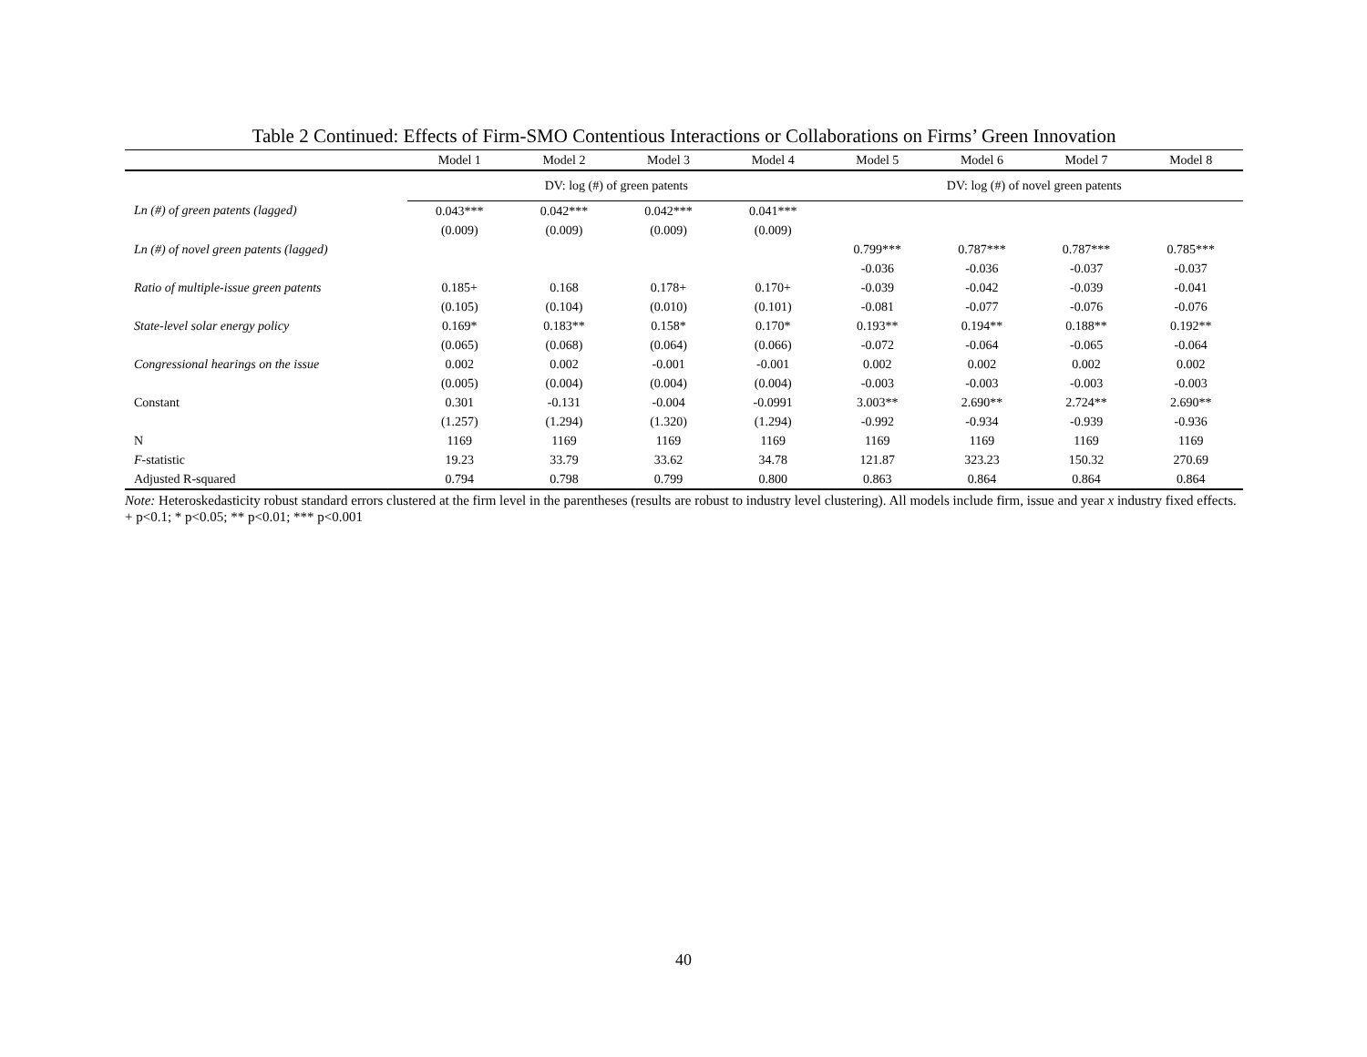Table 2 Continued: Effects of Firm-SMO Contentious Interactions or Collaborations on Firms’ Green Innovation
| | Model 1 | Model 2 | Model 3 | Model 4 | Model 5 | Model 6 | Model 7 | Model 8 |
| --- | --- | --- | --- | --- | --- | --- | --- | --- |
| | DV: log (#) of green patents | | | | DV: log (#) of novel green patents | | | |
| Ln (#) of green patents (lagged) | 0.043*** | 0.042*** | 0.042*** | 0.041*** | | | | |
| | (0.009) | (0.009) | (0.009) | (0.009) | | | | |
| Ln (#) of novel green patents (lagged) | | | | | 0.799*** | 0.787*** | 0.787*** | 0.785*** |
| | | | | | -0.036 | -0.036 | -0.037 | -0.037 |
| Ratio of multiple-issue green patents | 0.185+ | 0.168 | 0.178+ | 0.170+ | -0.039 | -0.042 | -0.039 | -0.041 |
| | (0.105) | (0.104) | (0.010) | (0.101) | -0.081 | -0.077 | -0.076 | -0.076 |
| State-level solar energy policy | 0.169* | 0.183** | 0.158* | 0.170* | 0.193** | 0.194** | 0.188** | 0.192** |
| | (0.065) | (0.068) | (0.064) | (0.066) | -0.072 | -0.064 | -0.065 | -0.064 |
| Congressional hearings on the issue | 0.002 | 0.002 | -0.001 | -0.001 | 0.002 | 0.002 | 0.002 | 0.002 |
| | (0.005) | (0.004) | (0.004) | (0.004) | -0.003 | -0.003 | -0.003 | -0.003 |
| Constant | 0.301 | -0.131 | -0.004 | -0.0991 | 3.003** | 2.690** | 2.724** | 2.690** |
| | (1.257) | (1.294) | (1.320) | (1.294) | -0.992 | -0.934 | -0.939 | -0.936 |
| N | 1169 | 1169 | 1169 | 1169 | 1169 | 1169 | 1169 | 1169 |
| F -statistic | 19.23 | 33.79 | 33.62 | 34.78 | 121.87 | 323.23 | 150.32 | 270.69 |
| Adjusted R-squared | 0.794 | 0.798 | 0.799 | 0.800 | 0.863 | 0.864 | 0.864 | 0.864 |
Note: Heteroskedasticity robust standard errors clustered at the firm level in the parentheses (results are robust to industry level clustering). All models include firm, issue and year x industry fixed effects.
+ p<0.1; * p<0.05; ** p<0.01; *** p<0.001
40